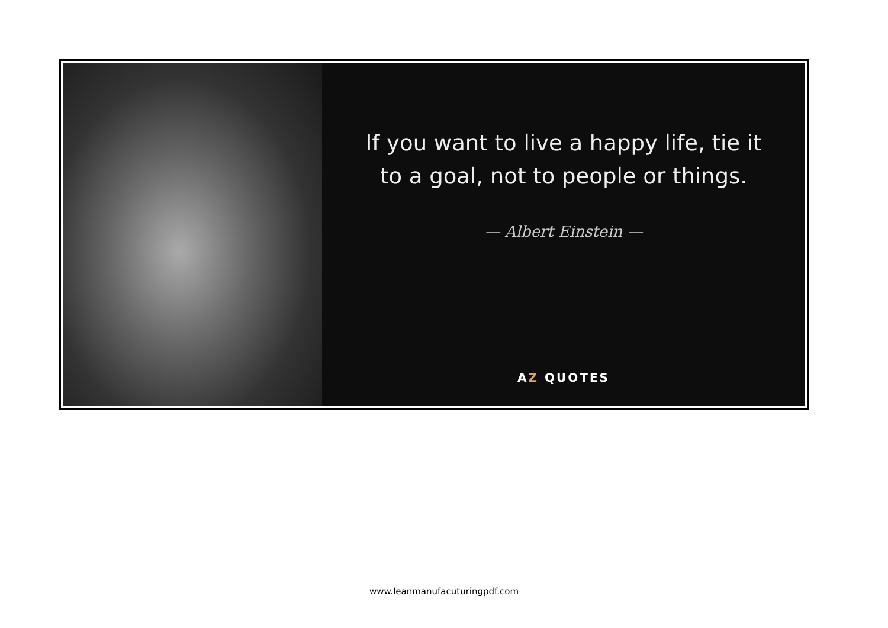If you want to live a happy life, tie it
to a goal, not to people or things.
— Albert Einstein —
AZ QUOTES
www.leanmanufacuturingpdf.com